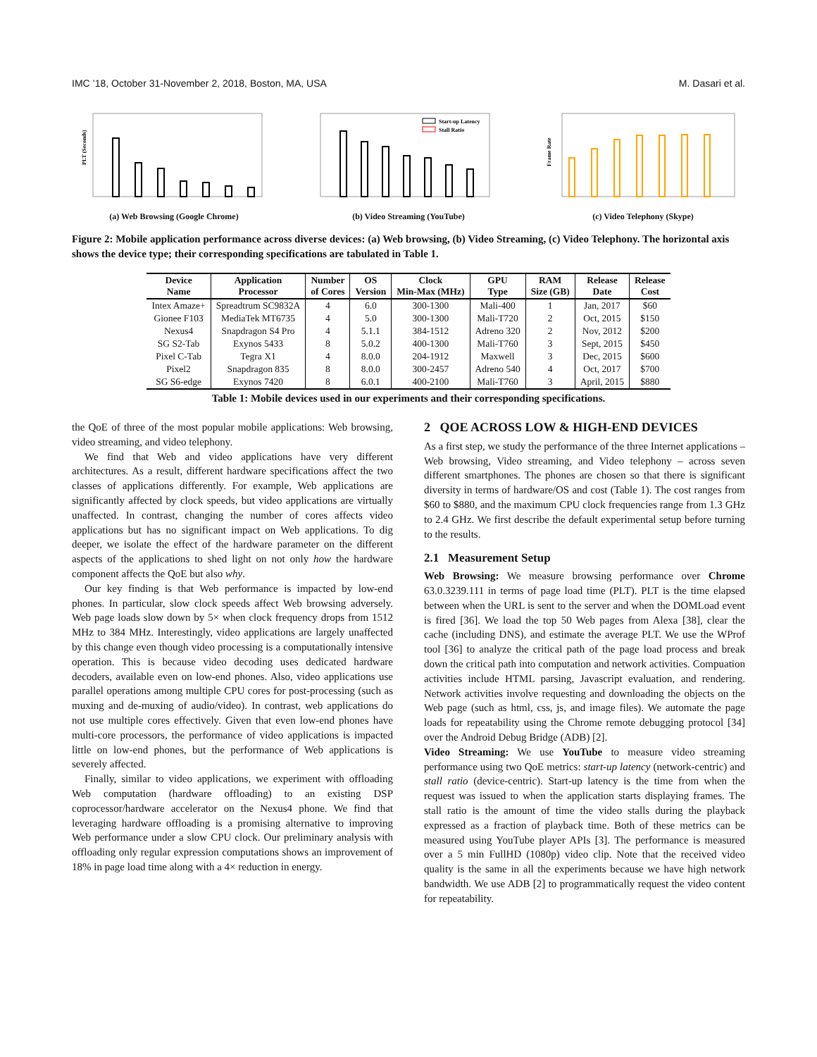IMC ’18, October 31-November 2, 2018, Boston, MA, USA M. Dasari et al.
PLT (Seconds)
(a) Web Browsing (Google Chrome)
Start-up Latency
Stall Ratio
(b) Video Streaming (YouTube)
Frame Rate
(c) Video Telephony (Skype)
Figure 2: Mobile application performance across diverse devices: (a) Web browsing, (b) Video Streaming, (c) Video Telephony. The horizontal axis shows the device type; their corresponding specifications are tabulated in Table 1.
| Device Name | Application Processor | Number of Cores | OS Version | Clock Min-Max (MHz) | GPU Type | RAM Size (GB) | Release Date | Release Cost |
| --- | --- | --- | --- | --- | --- | --- | --- | --- |
| Intex Amaze+ | Spreadtrum SC9832A | 4 | 6.0 | 300-1300 | Mali-400 | 1 | Jan, 2017 | $60 |
| Gionee F103 | MediaTek MT6735 | 4 | 5.0 | 300-1300 | Mali-T720 | 2 | Oct, 2015 | $150 |
| Nexus4 | Snapdragon S4 Pro | 4 | 5.1.1 | 384-1512 | Adreno 320 | 2 | Nov, 2012 | $200 |
| SG S2-Tab | Exynos 5433 | 8 | 5.0.2 | 400-1300 | Mali-T760 | 3 | Sept, 2015 | $450 |
| Pixel C-Tab | Tegra X1 | 4 | 8.0.0 | 204-1912 | Maxwell | 3 | Dec, 2015 | $600 |
| Pixel2 | Snapdragon 835 | 8 | 8.0.0 | 300-2457 | Adreno 540 | 4 | Oct, 2017 | $700 |
| SG S6-edge | Exynos 7420 | 8 | 6.0.1 | 400-2100 | Mali-T760 | 3 | April, 2015 | $880 |
Table 1: Mobile devices used in our experiments and their corresponding specifications.
the QoE of three of the most popular mobile applications: Web browsing, video streaming, and video telephony.
We find that Web and video applications have very different architectures. As a result, different hardware specifications affect the two classes of applications differently. For example, Web applications are significantly affected by clock speeds, but video applications are virtually unaffected. In contrast, changing the number of cores affects video applications but has no significant impact on Web applications. To dig deeper, we isolate the effect of the hardware parameter on the different aspects of the applications to shed light on not only how the hardware component affects the QoE but also why.
Our key finding is that Web performance is impacted by low-end phones. In particular, slow clock speeds affect Web browsing adversely. Web page loads slow down by 5× when clock frequency drops from 1512 MHz to 384 MHz. Interestingly, video applications are largely unaffected by this change even though video processing is a computationally intensive operation. This is because video decoding uses dedicated hardware decoders, available even on low-end phones. Also, video applications use parallel operations among multiple CPU cores for post-processing (such as muxing and de-muxing of audio/video). In contrast, web applications do not use multiple cores effectively. Given that even low-end phones have multi-core processors, the performance of video applications is impacted little on low-end phones, but the performance of Web applications is severely affected.
Finally, similar to video applications, we experiment with offloading Web computation (hardware offloading) to an existing DSP coprocessor/hardware accelerator on the Nexus4 phone. We find that leveraging hardware offloading is a promising alternative to improving Web performance under a slow CPU clock. Our preliminary analysis with offloading only regular expression computations shows an improvement of 18% in page load time along with a 4× reduction in energy.
2 QOE ACROSS LOW & HIGH-END DEVICES
As a first step, we study the performance of the three Internet applications – Web browsing, Video streaming, and Video telephony – across seven different smartphones. The phones are chosen so that there is significant diversity in terms of hardware/OS and cost (Table 1). The cost ranges from $60 to $880, and the maximum CPU clock frequencies range from 1.3 GHz to 2.4 GHz. We first describe the default experimental setup before turning to the results.
2.1 Measurement Setup
Web Browsing: We measure browsing performance over Chrome 63.0.3239.111 in terms of page load time (PLT). PLT is the time elapsed between when the URL is sent to the server and when the DOMLoad event is fired [36]. We load the top 50 Web pages from Alexa [38], clear the cache (including DNS), and estimate the average PLT. We use the WProf tool [36] to analyze the critical path of the page load process and break down the critical path into computation and network activities. Compuation activities include HTML parsing, Javascript evaluation, and rendering. Network activities involve requesting and downloading the objects on the Web page (such as html, css, js, and image files). We automate the page loads for repeatability using the Chrome remote debugging protocol [34] over the Android Debug Bridge (ADB) [2].
Video Streaming: We use YouTube to measure video streaming performance using two QoE metrics: start-up latency (network-centric) and stall ratio (device-centric). Start-up latency is the time from when the request was issued to when the application starts displaying frames. The stall ratio is the amount of time the video stalls during the playback expressed as a fraction of playback time. Both of these metrics can be measured using YouTube player APIs [3]. The performance is measured over a 5 min FullHD (1080p) video clip. Note that the received video quality is the same in all the experiments because we have high network bandwidth. We use ADB [2] to programmatically request the video content for repeatability.